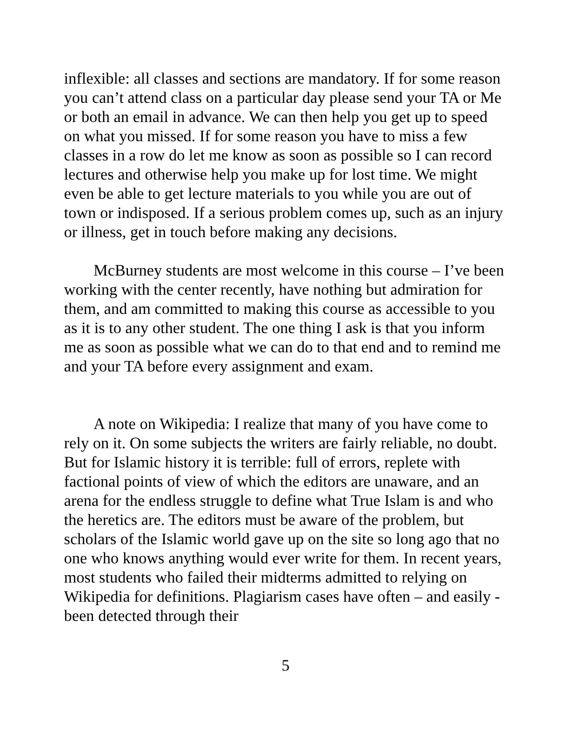inflexible: all classes and sections are mandatory. If for some reason you can’t attend class on a particular day please send your TA or Me or both an email in advance. We can then help you get up to speed on what you missed. If for some reason you have to miss a few classes in a row do let me know as soon as possible so I can record lectures and otherwise help you make up for lost time. We might even be able to get lecture materials to you while you are out of town or indisposed. If a serious problem comes up, such as an injury or illness, get in touch before making any decisions.
McBurney students are most welcome in this course – I’ve been working with the center recently, have nothing but admiration for them, and am committed to making this course as accessible to you as it is to any other student. The one thing I ask is that you inform me as soon as possible what we can do to that end and to remind me and your TA before every assignment and exam.
A note on Wikipedia: I realize that many of you have come to rely on it. On some subjects the writers are fairly reliable, no doubt. But for Islamic history it is terrible: full of errors, replete with factional points of view of which the editors are unaware, and an arena for the endless struggle to define what True Islam is and who the heretics are. The editors must be aware of the problem, but scholars of the Islamic world gave up on the site so long ago that no one who knows anything would ever write for them. In recent years, most students who failed their midterms admitted to relying on Wikipedia for definitions. Plagiarism cases have often – and easily - been detected through their
5